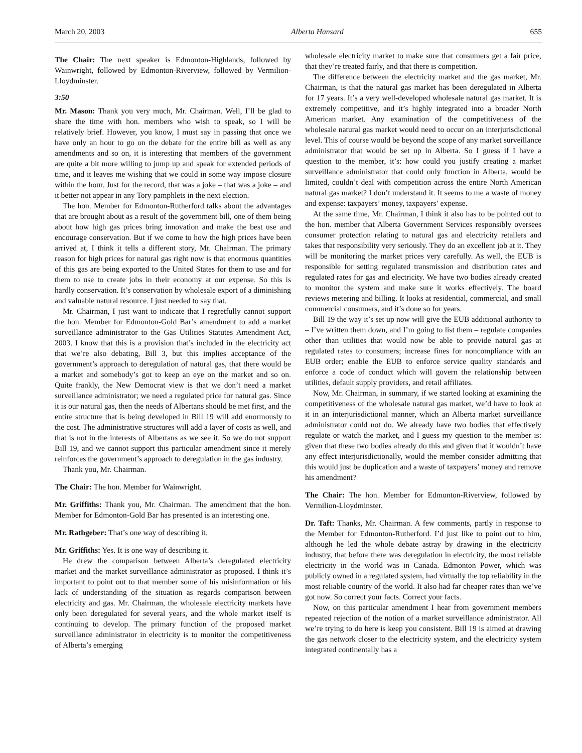March 20, 2003 Alberta Hansard 655
The Chair: The next speaker is Edmonton-Highlands, followed by Wainwright, followed by Edmonton-Riverview, followed by Vermilion-Lloydminster.
3:50
Mr. Mason: Thank you very much, Mr. Chairman. Well, I’ll be glad to share the time with hon. members who wish to speak, so I will be relatively brief. However, you know, I must say in passing that once we have only an hour to go on the debate for the entire bill as well as any amendments and so on, it is interesting that members of the government are quite a bit more willing to jump up and speak for extended periods of time, and it leaves me wishing that we could in some way impose closure within the hour. Just for the record, that was a joke – that was a joke – and it better not appear in any Tory pamphlets in the next election.
The hon. Member for Edmonton-Rutherford talks about the advantages that are brought about as a result of the government bill, one of them being about how high gas prices bring innovation and make the best use and encourage conservation. But if we come to how the high prices have been arrived at, I think it tells a different story, Mr. Chairman. The primary reason for high prices for natural gas right now is that enormous quantities of this gas are being exported to the United States for them to use and for them to use to create jobs in their economy at our expense. So this is hardly conservation. It’s conservation by wholesale export of a diminishing and valuable natural resource. I just needed to say that.
Mr. Chairman, I just want to indicate that I regretfully cannot support the hon. Member for Edmonton-Gold Bar’s amendment to add a market surveillance administrator to the Gas Utilities Statutes Amendment Act, 2003. I know that this is a provision that’s included in the electricity act that we’re also debating, Bill 3, but this implies acceptance of the government’s approach to deregulation of natural gas, that there would be a market and somebody’s got to keep an eye on the market and so on. Quite frankly, the New Democrat view is that we don’t need a market surveillance administrator; we need a regulated price for natural gas. Since it is our natural gas, then the needs of Albertans should be met first, and the entire structure that is being developed in Bill 19 will add enormously to the cost. The administrative structures will add a layer of costs as well, and that is not in the interests of Albertans as we see it. So we do not support Bill 19, and we cannot support this particular amendment since it merely reinforces the government’s approach to deregulation in the gas industry.
Thank you, Mr. Chairman.
The Chair: The hon. Member for Wainwright.
Mr. Griffiths: Thank you, Mr. Chairman. The amendment that the hon. Member for Edmonton-Gold Bar has presented is an interesting one.
Mr. Rathgeber: That’s one way of describing it.
Mr. Griffiths: Yes. It is one way of describing it.
He drew the comparison between Alberta’s deregulated electricity market and the market surveillance administrator as proposed. I think it’s important to point out to that member some of his misinformation or his lack of understanding of the situation as regards comparison between electricity and gas. Mr. Chairman, the wholesale electricity markets have only been deregulated for several years, and the whole market itself is continuing to develop. The primary function of the proposed market surveillance administrator in electricity is to monitor the competitiveness of Alberta’s emerging
wholesale electricity market to make sure that consumers get a fair price, that they’re treated fairly, and that there is competition.
The difference between the electricity market and the gas market, Mr. Chairman, is that the natural gas market has been deregulated in Alberta for 17 years. It’s a very well-developed wholesale natural gas market. It is extremely competitive, and it’s highly integrated into a broader North American market. Any examination of the competitiveness of the wholesale natural gas market would need to occur on an interjurisdictional level. This of course would be beyond the scope of any market surveillance administrator that would be set up in Alberta. So I guess if I have a question to the member, it’s: how could you justify creating a market surveillance administrator that could only function in Alberta, would be limited, couldn’t deal with competition across the entire North American natural gas market? I don’t understand it. It seems to me a waste of money and expense: taxpayers’ money, taxpayers’ expense.
At the same time, Mr. Chairman, I think it also has to be pointed out to the hon. member that Alberta Government Services responsibly oversees consumer protection relating to natural gas and electricity retailers and takes that responsibility very seriously. They do an excellent job at it. They will be monitoring the market prices very carefully. As well, the EUB is responsible for setting regulated transmission and distribution rates and regulated rates for gas and electricity. We have two bodies already created to monitor the system and make sure it works effectively. The board reviews metering and billing. It looks at residential, commercial, and small commercial consumers, and it’s done so for years.
Bill 19 the way it’s set up now will give the EUB additional authority to – I’ve written them down, and I’m going to list them – regulate companies other than utilities that would now be able to provide natural gas at regulated rates to consumers; increase fines for noncompliance with an EUB order; enable the EUB to enforce service quality standards and enforce a code of conduct which will govern the relationship between utilities, default supply providers, and retail affiliates.
Now, Mr. Chairman, in summary, if we started looking at examining the competitiveness of the wholesale natural gas market, we’d have to look at it in an interjurisdictional manner, which an Alberta market surveillance administrator could not do. We already have two bodies that effectively regulate or watch the market, and I guess my question to the member is: given that these two bodies already do this and given that it wouldn’t have any effect interjurisdictionally, would the member consider admitting that this would just be duplication and a waste of taxpayers’ money and remove his amendment?
The Chair: The hon. Member for Edmonton-Riverview, followed by Vermilion-Lloydminster.
Dr. Taft: Thanks, Mr. Chairman. A few comments, partly in response to the Member for Edmonton-Rutherford. I’d just like to point out to him, although he led the whole debate astray by drawing in the electricity industry, that before there was deregulation in electricity, the most reliable electricity in the world was in Canada. Edmonton Power, which was publicly owned in a regulated system, had virtually the top reliability in the most reliable country of the world. It also had far cheaper rates than we’ve got now. So correct your facts. Correct your facts.
Now, on this particular amendment I hear from government members repeated rejection of the notion of a market surveillance administrator. All we’re trying to do here is keep you consistent. Bill 19 is aimed at drawing the gas network closer to the electricity system, and the electricity system integrated continentally has a